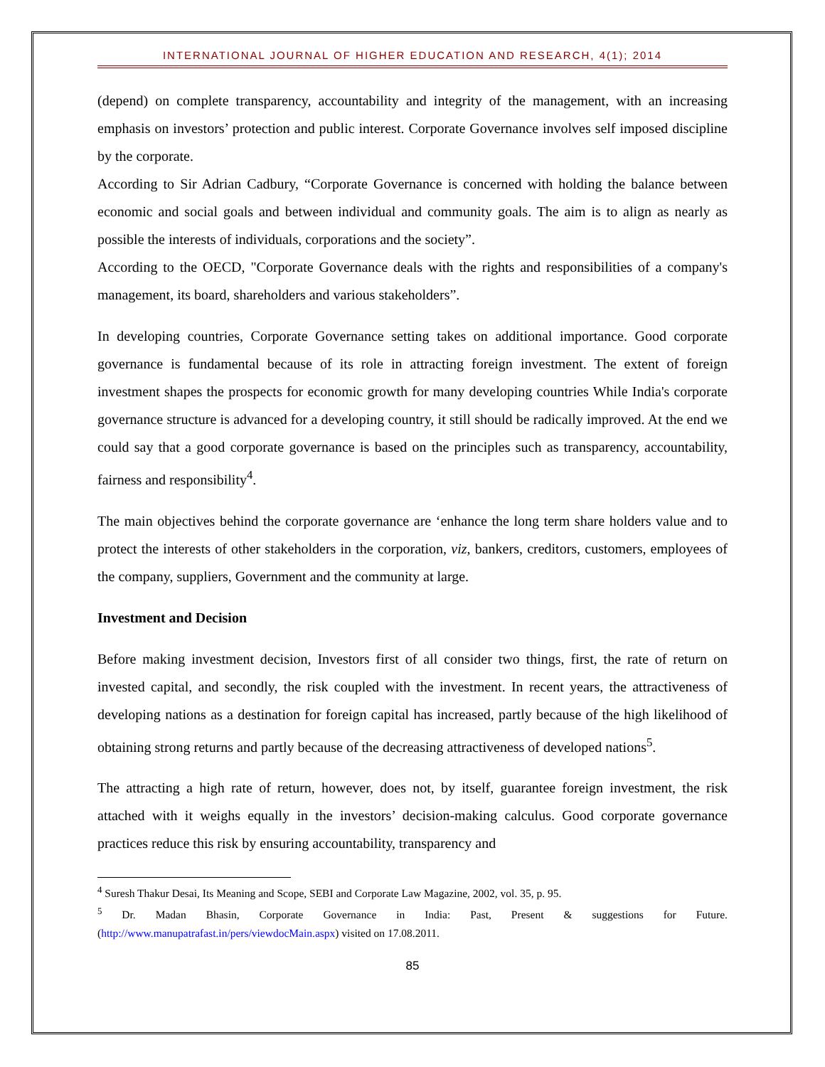INTERNATIONAL JOURNAL OF HIGHER EDUCATION AND RESEARCH, 4(1); 2014
(depend) on complete transparency, accountability and integrity of the management, with an increasing emphasis on investors’ protection and public interest. Corporate Governance involves self imposed discipline by the corporate.
According to Sir Adrian Cadbury, “Corporate Governance is concerned with holding the balance between economic and social goals and between individual and community goals. The aim is to align as nearly as possible the interests of individuals, corporations and the society”.
According to the OECD, "Corporate Governance deals with the rights and responsibilities of a company's management, its board, shareholders and various stakeholders”.
In developing countries, Corporate Governance setting takes on additional importance. Good corporate governance is fundamental because of its role in attracting foreign investment. The extent of foreign investment shapes the prospects for economic growth for many developing countries While India's corporate governance structure is advanced for a developing country, it still should be radically improved. At the end we could say that a good corporate governance is based on the principles such as transparency, accountability, fairness and responsibility<sup>4</sup>.
The main objectives behind the corporate governance are ‘enhance the long term share holders value and to protect the interests of other stakeholders in the corporation, viz, bankers, creditors, customers, employees of the company, suppliers, Government and the community at large.
Investment and Decision
Before making investment decision, Investors first of all consider two things, first, the rate of return on invested capital, and secondly, the risk coupled with the investment. In recent years, the attractiveness of developing nations as a destination for foreign capital has increased, partly because of the high likelihood of obtaining strong returns and partly because of the decreasing attractiveness of developed nations<sup>5</sup>.
The attracting a high rate of return, however, does not, by itself, guarantee foreign investment, the risk attached with it weighs equally in the investors’ decision-making calculus. Good corporate governance practices reduce this risk by ensuring accountability, transparency and
<sup>4</sup> Suresh Thakur Desai, Its Meaning and Scope, SEBI and Corporate Law Magazine, 2002, vol. 35, p. 95.
<sup>5</sup> Dr. Madan Bhasin, Corporate Governance in India: Past, Present & suggestions for Future. (http://www.manupatrafast.in/pers/viewdocMain.aspx) visited on 17.08.2011.
85